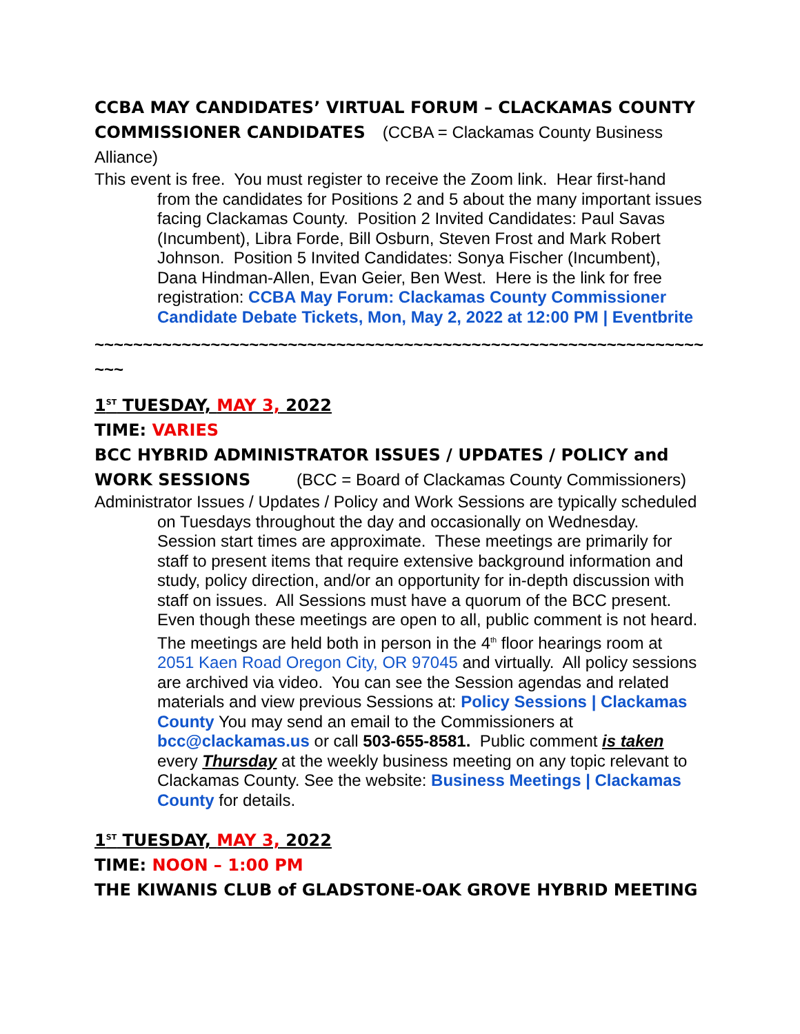CCBA MAY CANDIDATES’ VIRTUAL FORUM – CLACKAMAS COUNTY COMMISSIONER CANDIDATES (CCBA = Clackamas County Business Alliance)
This event is free. You must register to receive the Zoom link. Hear first-hand from the candidates for Positions 2 and 5 about the many important issues facing Clackamas County. Position 2 Invited Candidates: Paul Savas (Incumbent), Libra Forde, Bill Osburn, Steven Frost and Mark Robert Johnson. Position 5 Invited Candidates: Sonya Fischer (Incumbent), Dana Hindman-Allen, Evan Geier, Ben West. Here is the link for free registration: CCBA May Forum: Clackamas County Commissioner Candidate Debate Tickets, Mon, May 2, 2022 at 12:00 PM | Eventbrite
~~~~~~~~~~~~~~~~~~~~~~~~~~~~~~~~~~~~~~~~~~~~~~~~~~~~~~~~~~~~~~~~~~
1<sup>ST</sup> TUESDAY, MAY 3, 2022
TIME: VARIES
BCC HYBRID ADMINISTRATOR ISSUES / UPDATES / POLICY and WORK SESSIONS (BCC = Board of Clackamas County Commissioners)
Administrator Issues / Updates / Policy and Work Sessions are typically scheduled on Tuesdays throughout the day and occasionally on Wednesday. Session start times are approximate. These meetings are primarily for staff to present items that require extensive background information and study, policy direction, and/or an opportunity for in-depth discussion with staff on issues. All Sessions must have a quorum of the BCC present. Even though these meetings are open to all, public comment is not heard. The meetings are held both in person in the 4<sup>th</sup> floor hearings room at 2051 Kaen Road Oregon City, OR 97045 and virtually. All policy sessions are archived via video. You can see the Session agendas and related materials and view previous Sessions at: Policy Sessions | Clackamas County You may send an email to the Commissioners at bcc@clackamas.us or call 503-655-8581. Public comment is taken every Thursday at the weekly business meeting on any topic relevant to Clackamas County. See the website: Business Meetings | Clackamas County for details.
1<sup>ST</sup> TUESDAY, MAY 3, 2022
TIME: NOON – 1:00 PM
THE KIWANIS CLUB of GLADSTONE-OAK GROVE HYBRID MEETING